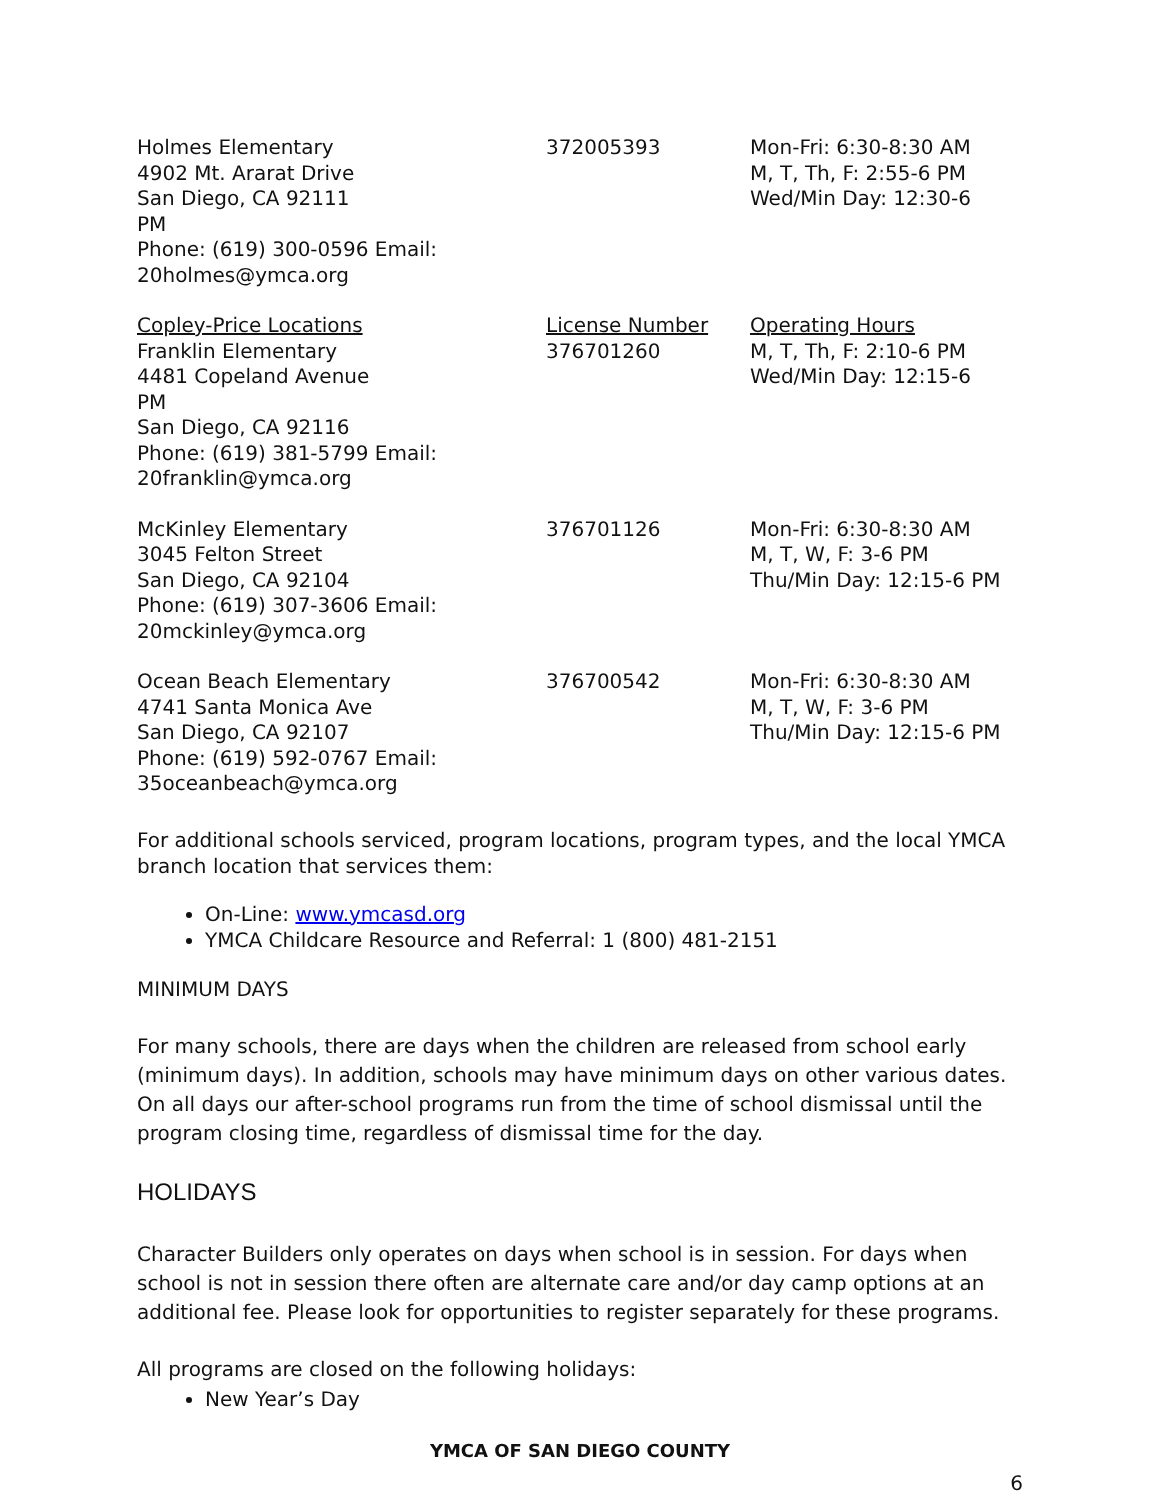| Holmes Elementary 4902 Mt. Ararat Drive San Diego, CA 92111 PM Phone: (619) 300-0596 Email: 20holmes@ymca.org | 372005393 | Mon-Fri: 6:30-8:30 AM M, T, Th, F: 2:55-6 PM Wed/Min Day: 12:30-6 |
| Copley-Price Locations Franklin Elementary 4481 Copeland Avenue PM San Diego, CA 92116 Phone: (619) 381-5799 Email: 20franklin@ymca.org | License Number 376701260 | Operating Hours M, T, Th, F: 2:10-6 PM Wed/Min Day: 12:15-6 |
| McKinley Elementary 3045 Felton Street San Diego, CA 92104 Phone: (619) 307-3606 Email: 20mckinley@ymca.org | 376701126 | Mon-Fri: 6:30-8:30 AM M, T, W, F: 3-6 PM Thu/Min Day: 12:15-6 PM |
| Ocean Beach Elementary 4741 Santa Monica Ave San Diego, CA 92107 Phone: (619) 592-0767 Email: 35oceanbeach@ymca.org | 376700542 | Mon-Fri: 6:30-8:30 AM M, T, W, F: 3-6 PM Thu/Min Day: 12:15-6 PM |
For additional schools serviced, program locations, program types, and the local YMCA branch location that services them:
On-Line: www.ymcasd.org
YMCA Childcare Resource and Referral: 1 (800) 481-2151
MINIMUM DAYS
For many schools, there are days when the children are released from school early (minimum days). In addition, schools may have minimum days on other various dates. On all days our after-school programs run from the time of school dismissal until the program closing time, regardless of dismissal time for the day.
HOLIDAYS
Character Builders only operates on days when school is in session. For days when school is not in session there often are alternate care and/or day camp options at an additional fee. Please look for opportunities to register separately for these programs.
All programs are closed on the following holidays:
New Year’s Day
YMCA OF SAN DIEGO COUNTY
6